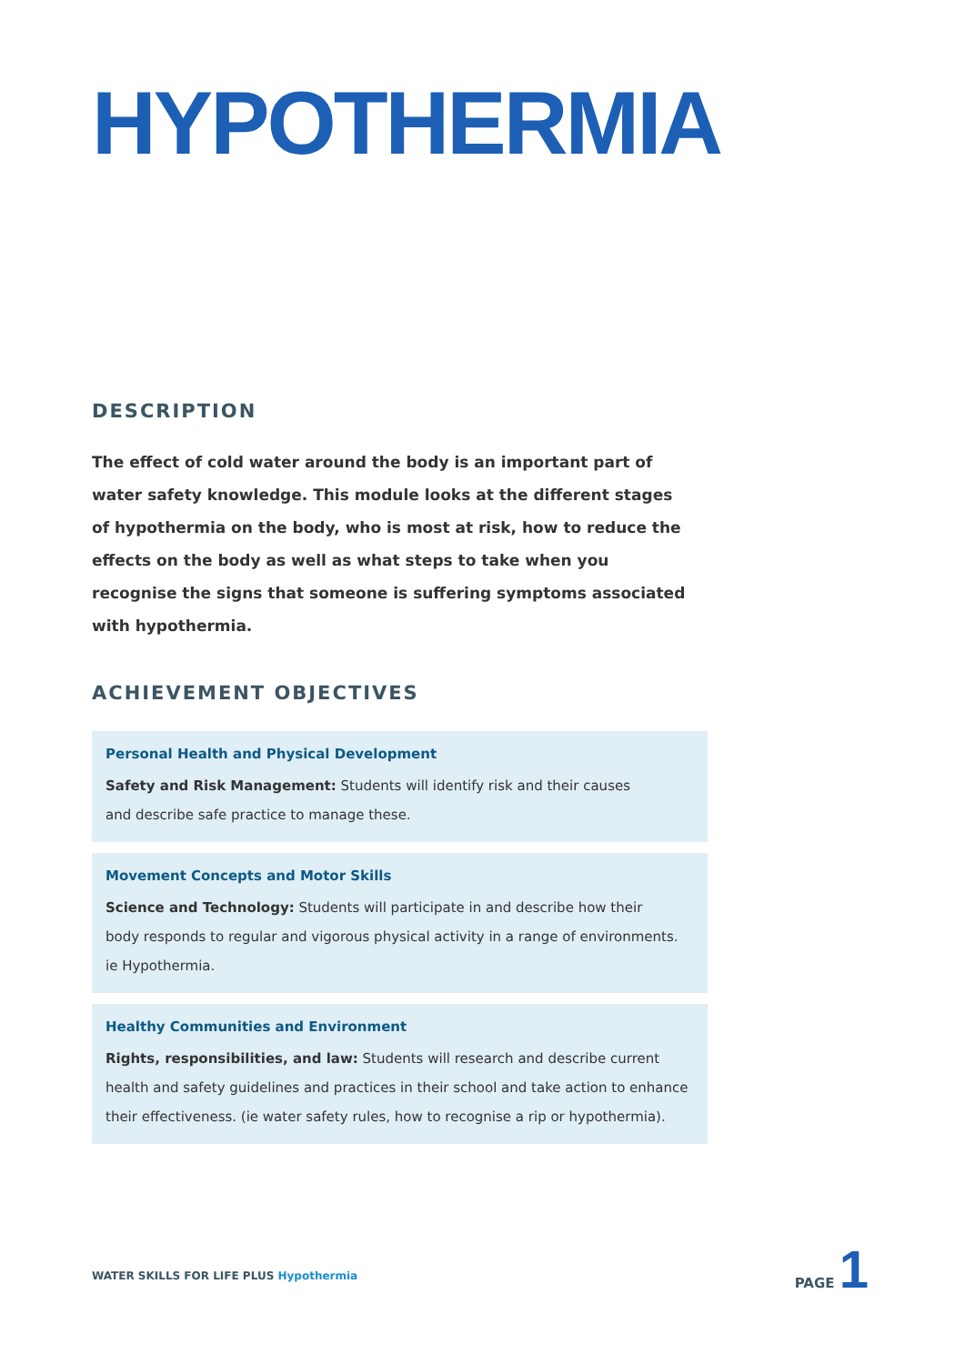HYPOTHERMIA
DESCRIPTION
The effect of cold water around the body is an important part of water safety knowledge. This module looks at the different stages of hypothermia on the body, who is most at risk, how to reduce the effects on the body as well as what steps to take when you recognise the signs that someone is suffering symptoms associated with hypothermia.
ACHIEVEMENT OBJECTIVES
Personal Health and Physical Development
Safety and Risk Management: Students will identify risk and their causes
and describe safe practice to manage these.
Movement Concepts and Motor Skills
Science and Technology: Students will participate in and describe how their
body responds to regular and vigorous physical activity in a range of environments.
ie Hypothermia.
Healthy Communities and Environment
Rights, responsibilities, and law: Students will research and describe current
health and safety guidelines and practices in their school and take action to enhance
their effectiveness. (ie water safety rules, how to recognise a rip or hypothermia).
WATER SKILLS FOR LIFE PLUS Hypothermia
PAGE 1